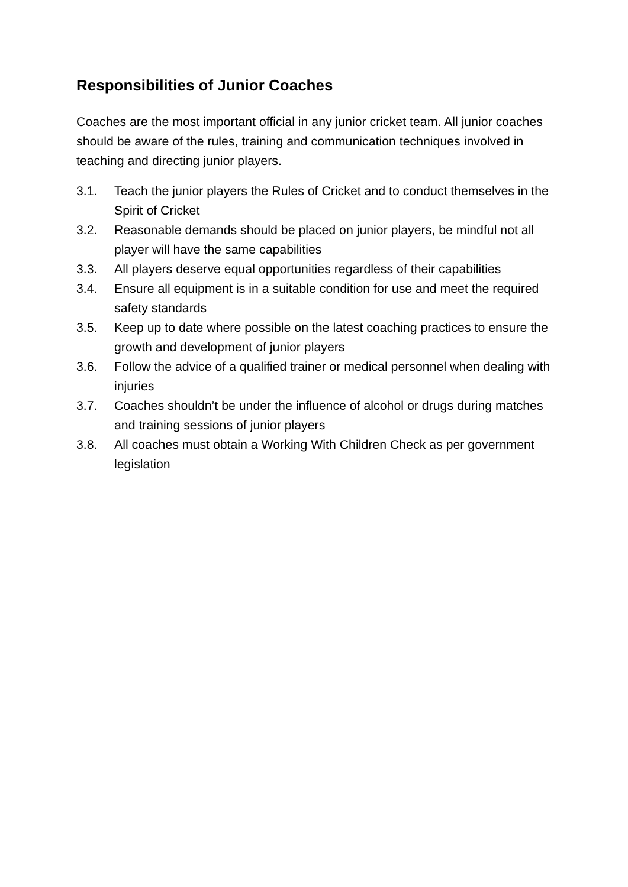Responsibilities of Junior Coaches
Coaches are the most important official in any junior cricket team. All junior coaches should be aware of the rules, training and communication techniques involved in teaching and directing junior players.
3.1. Teach the junior players the Rules of Cricket and to conduct themselves in the Spirit of Cricket
3.2. Reasonable demands should be placed on junior players, be mindful not all player will have the same capabilities
3.3. All players deserve equal opportunities regardless of their capabilities
3.4. Ensure all equipment is in a suitable condition for use and meet the required safety standards
3.5. Keep up to date where possible on the latest coaching practices to ensure the growth and development of junior players
3.6. Follow the advice of a qualified trainer or medical personnel when dealing with injuries
3.7. Coaches shouldn’t be under the influence of alcohol or drugs during matches and training sessions of junior players
3.8. All coaches must obtain a Working With Children Check as per government legislation